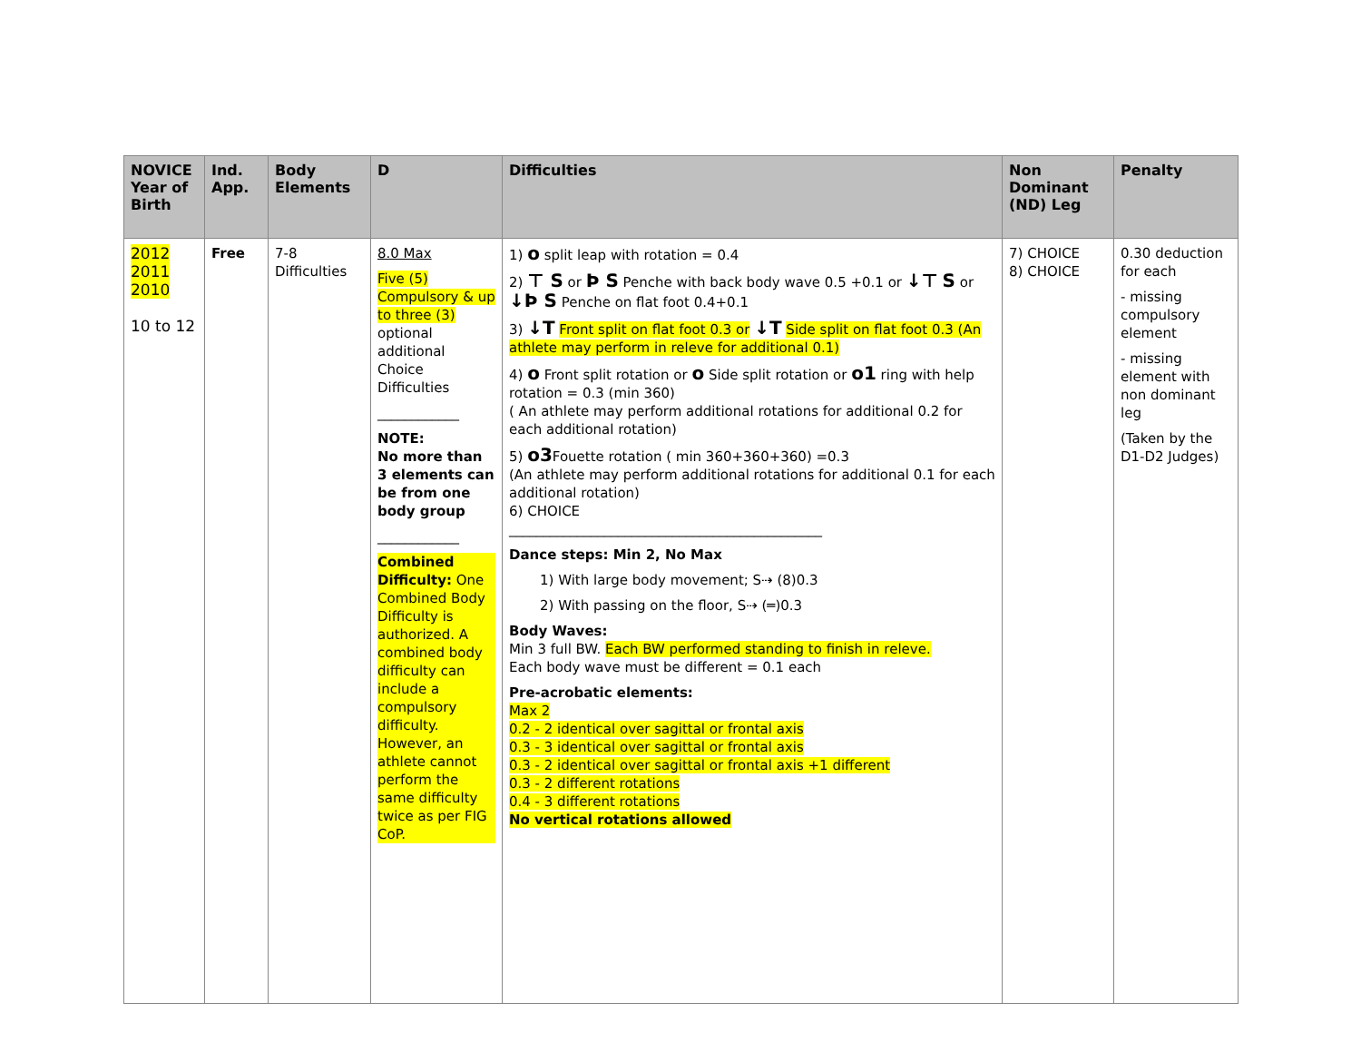| NOVICE Year of Birth | Ind. App. | Body Elements | D | Difficulties | Non Dominant (ND) Leg | Penalty |
| --- | --- | --- | --- | --- | --- | --- |
| 2012 2011 2010 10 to 12 | Free | 7-8 Difficulties | 8.0 Max Five (5) Compulsory & up to three (3) optional additional Choice Difficulties ____________ NOTE: No more than 3 elements can be from one body group ____________ Combined Difficulty: One Combined Body Difficulty is authorized. A combined body difficulty can include a compulsory difficulty. However, an athlete cannot perform the same difficulty twice as per FIG CoP. | 1) o split leap with rotation = 0.4 2) ⊤ S or Ϸ S Penche with back body wave 0.5 +0.1 or ↓⊤ S or ↓Ϸ S Penche on flat foot 0.4+0.1 3) ↓T Front split on flat foot 0.3 or ↓T Side split on flat foot 0.3 (An athlete may perform in releve for additional 0.1) 4) o Front split rotation or o Side split rotation or o1 ring with help rotation = 0.3 (min 360) ( An athlete may perform additional rotations for additional 0.2 for each additional rotation) 5) o3 Fouette rotation ( min 360+360+360) =0.3 (An athlete may perform additional rotations for additional 0.1 for each additional rotation) 6) CHOICE ______________________________________________ Dance steps: Min 2, No Max 1) With large body movement; S⇢ (8)0.3 2) With passing on the floor, S⇢ (═)0.3 Body Waves: Min 3 full BW. Each BW performed standing to finish in releve. Each body wave must be different = 0.1 each Pre-acrobatic elements: Max 2 0.2 - 2 identical over sagittal or frontal axis 0.3 - 3 identical over sagittal or frontal axis 0.3 - 2 identical over sagittal or frontal axis +1 different 0.3 - 2 different rotations 0.4 - 3 different rotations No vertical rotations allowed | 7) CHOICE 8) CHOICE | 0.30 deduction for each - missing compulsory element - missing element with non dominant leg (Taken by the D1-D2 Judges) |